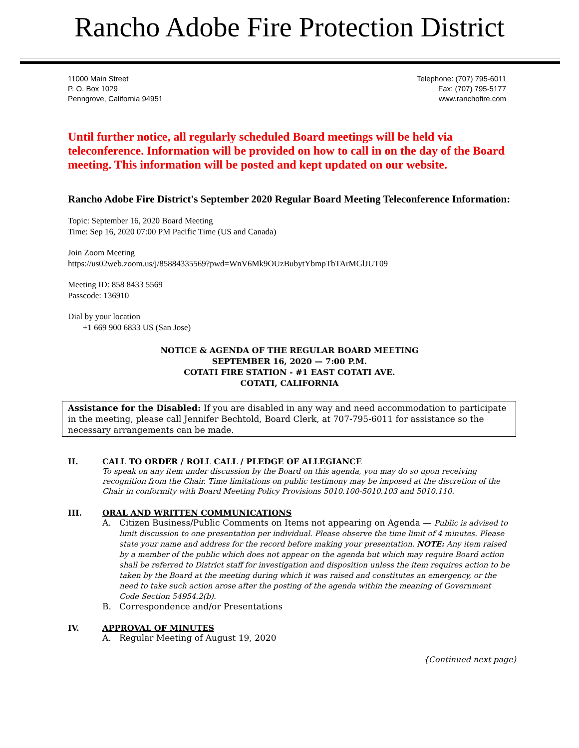Rancho Adobe Fire Protection District
11000 Main Street
P. O. Box 1029
Penngrove, California 94951
Telephone: (707) 795-6011
Fax: (707) 795-5177
www.ranchofire.com
Until further notice, all regularly scheduled Board meetings will be held via teleconference. Information will be provided on how to call in on the day of the Board meeting. This information will be posted and kept updated on our website.
Rancho Adobe Fire District's September 2020 Regular Board Meeting Teleconference Information:
Topic: September 16, 2020 Board Meeting
Time: Sep 16, 2020 07:00 PM Pacific Time (US and Canada)
Join Zoom Meeting
https://us02web.zoom.us/j/85884335569?pwd=WnV6Mk9OUzBubytYbmpTbTArMGlJUT09
Meeting ID: 858 8433 5569
Passcode: 136910
Dial by your location
+1 669 900 6833 US (San Jose)
NOTICE & AGENDA OF THE REGULAR BOARD MEETING
SEPTEMBER 16, 2020 — 7:00 P.M.
COTATI FIRE STATION - #1 EAST COTATI AVE.
COTATI, CALIFORNIA
Assistance for the Disabled: If you are disabled in any way and need accommodation to participate in the meeting, please call Jennifer Bechtold, Board Clerk, at 707-795-6011 for assistance so the necessary arrangements can be made.
II. CALL TO ORDER / ROLL CALL / PLEDGE OF ALLEGIANCE
To speak on any item under discussion by the Board on this agenda, you may do so upon receiving recognition from the Chair. Time limitations on public testimony may be imposed at the discretion of the Chair in conformity with Board Meeting Policy Provisions 5010.100-5010.103 and 5010.110.
III. ORAL AND WRITTEN COMMUNICATIONS
A. Citizen Business/Public Comments on Items not appearing on Agenda — Public is advised to limit discussion to one presentation per individual. Please observe the time limit of 4 minutes. Please state your name and address for the record before making your presentation. NOTE: Any item raised by a member of the public which does not appear on the agenda but which may require Board action shall be referred to District staff for investigation and disposition unless the item requires action to be taken by the Board at the meeting during which it was raised and constitutes an emergency, or the need to take such action arose after the posting of the agenda within the meaning of Government Code Section 54954.2(b).
B. Correspondence and/or Presentations
IV. APPROVAL OF MINUTES
A. Regular Meeting of August 19, 2020
{Continued next page)